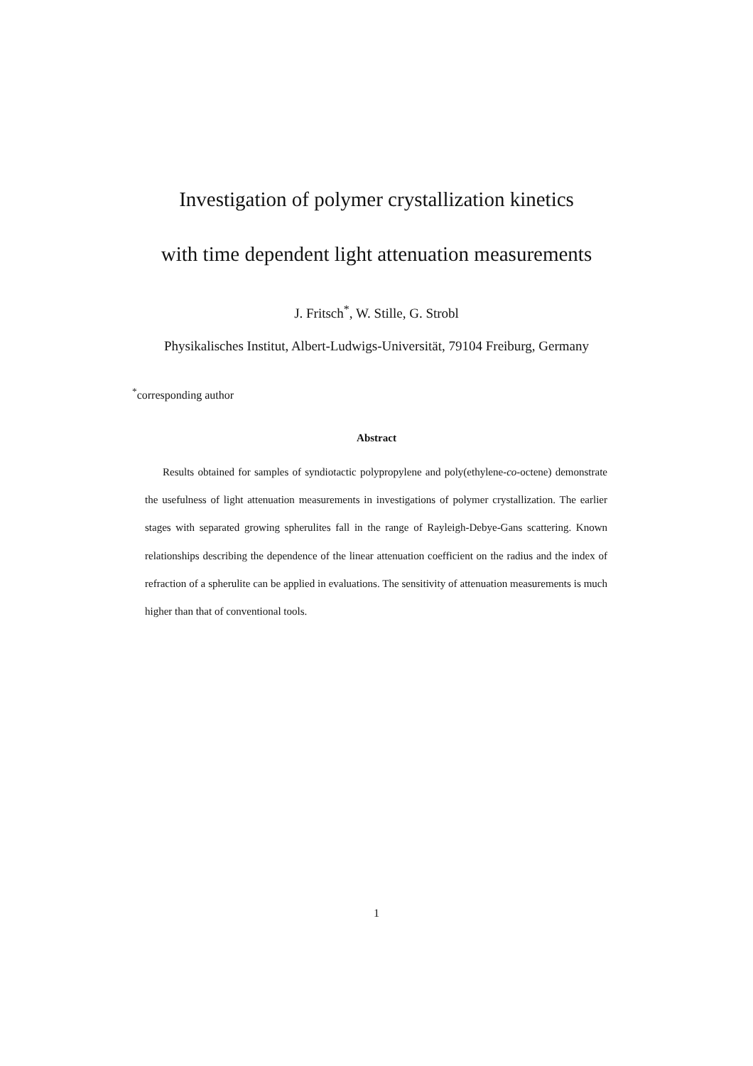Investigation of polymer crystallization kinetics
with time dependent light attenuation measurements
J. Fritsch<sup>*</sup>, W. Stille, G. Strobl
Physikalisches Institut, Albert-Ludwigs-Universität, 79104 Freiburg, Germany
<sup>*</sup> corresponding author
Abstract
Results obtained for samples of syndiotactic polypropylene and poly(ethylene-co-octene) demonstrate the usefulness of light attenuation measurements in investigations of polymer crystallization. The earlier stages with separated growing spherulites fall in the range of Rayleigh-Debye-Gans scattering. Known relationships describing the dependence of the linear attenuation coefficient on the radius and the index of refraction of a spherulite can be applied in evaluations. The sensitivity of attenuation measurements is much higher than that of conventional tools.
1